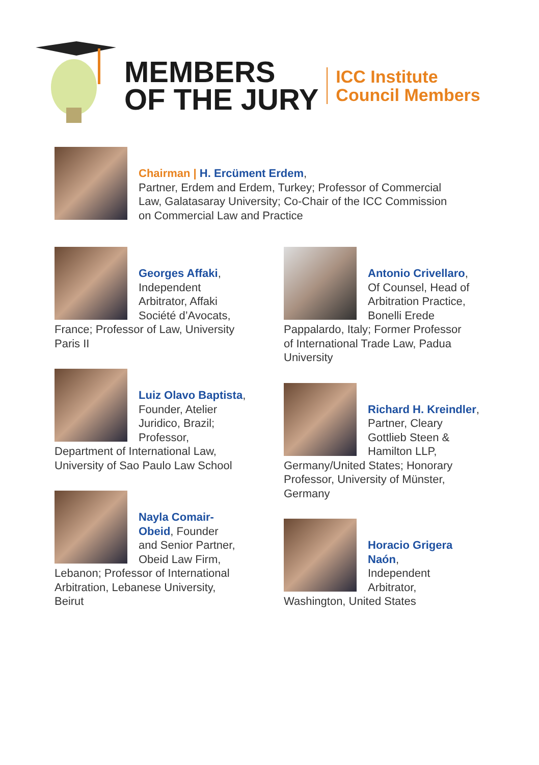MEMBERS
OF THE JURY
ICC Institute
Council Members
Chairman | H. Ercüment Erdem,
Partner, Erdem and Erdem, Turkey; Professor of Commercial
Law, Galatasaray University; Co-Chair of the ICC Commission
on Commercial Law and Practice
Georges Affaki,
Independent
Arbitrator, Affaki
Société d’Avocats,
France; Professor of Law, University
Paris II
Luiz Olavo Baptista,
Founder, Atelier
Juridico, Brazil;
Professor,
Department of International Law,
University of Sao Paulo Law School
Nayla Comair-
Obeid, Founder
and Senior Partner,
Obeid Law Firm,
Lebanon; Professor of International
Arbitration, Lebanese University,
Beirut
Antonio Crivellaro,
Of Counsel, Head of
Arbitration Practice,
Bonelli Erede
Pappalardo, Italy; Former Professor
of International Trade Law, Padua
University
Richard H. Kreindler,
Partner, Cleary
Gottlieb Steen &
Hamilton LLP,
Germany/United States; Honorary
Professor, University of Münster,
Germany
Horacio Grigera
Naón,
Independent
Arbitrator,
Washington, United States